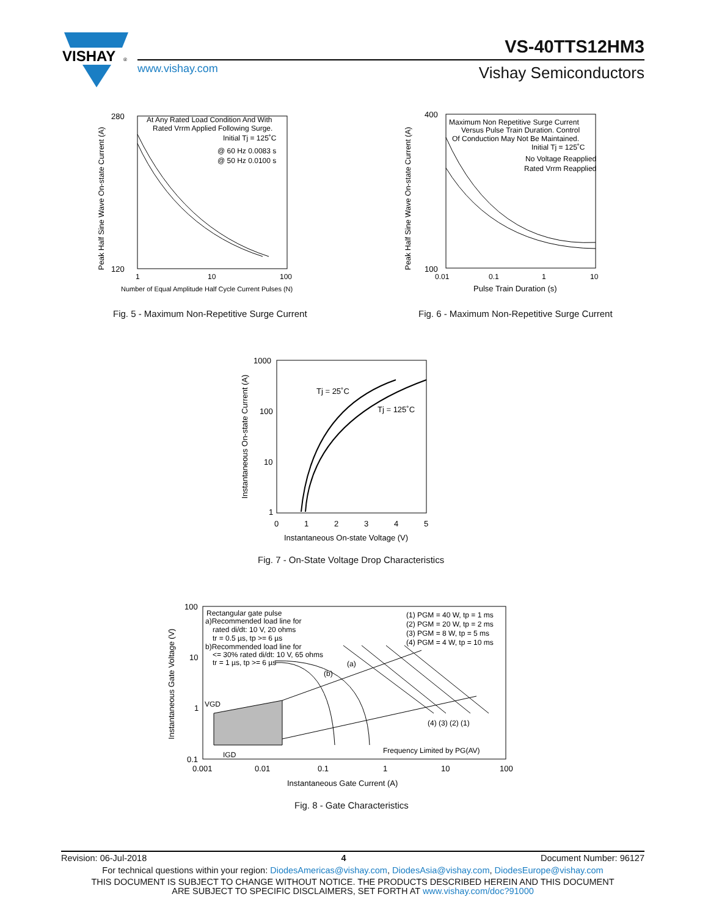VISHAY
®
VS-40TTS12HM3
www.vishay.com Vishay Semiconductors
Peak Half Sine Wave On-state Current (A)
280
120
1
10
100
At Any Rated Load Condition And With
Rated Vrrm Applied Following Surge.
Initial Tj = 125˚C
@ 60 Hz 0.0083 s
@ 50 Hz 0.0100 s
Number of Equal Amplitude Half Cycle Current Pulses (N)
Fig. 5 - Maximum Non-Repetitive Surge Current
Peak Half Sine Wave On-state Current (A)
400
100
0.01
0.1
1
10
Maximum Non Repetitive Surge Current
Versus Pulse Train Duration. Control
Of Conduction May Not Be Maintained.
Initial Tj = 125˚C
No Voltage Reapplied
Rated Vrrm Reapplied
Pulse Train Duration (s)
Fig. 6 - Maximum Non-Repetitive Surge Current
Instantaneous On-state Current (A)
1000
100
10
1
0
1
2
3
4
5
Tj = 25˚C
Tj = 125˚C
Instantaneous On-state Voltage (V)
Fig. 7 - On-State Voltage Drop Characteristics
Instantaneous Gate Voltage (V)
100
10
1
0.1
0.001
0.01
0.1
1
10
100
Rectangular gate pulse
a)Recommended load line for
rated di/dt: 10 V, 20 ohms
tr = 0.5 µs, tp >= 6 µs
b)Recommended load line for
<= 30% rated di/dt: 10 V, 65 ohms
tr = 1 µs, tp >= 6 µs
(1) PGM = 40 W, tp = 1 ms
(2) PGM = 20 W, tp = 2 ms
(3) PGM = 8 W, tp = 5 ms
(4) PGM = 4 W, tp = 10 ms
(a)
(b)
VGD
IGD
(4) (3) (2) (1)
Frequency Limited by PG(AV)
Instantaneous Gate Current (A)
Fig. 8 - Gate Characteristics
Revision: 06-Jul-2018 4 Document Number: 96127
For technical questions within your region: DiodesAmericas@vishay.com, DiodesAsia@vishay.com, DiodesEurope@vishay.com
THIS DOCUMENT IS SUBJECT TO CHANGE WITHOUT NOTICE. THE PRODUCTS DESCRIBED HEREIN AND THIS DOCUMENT
ARE SUBJECT TO SPECIFIC DISCLAIMERS, SET FORTH AT www.vishay.com/doc?91000